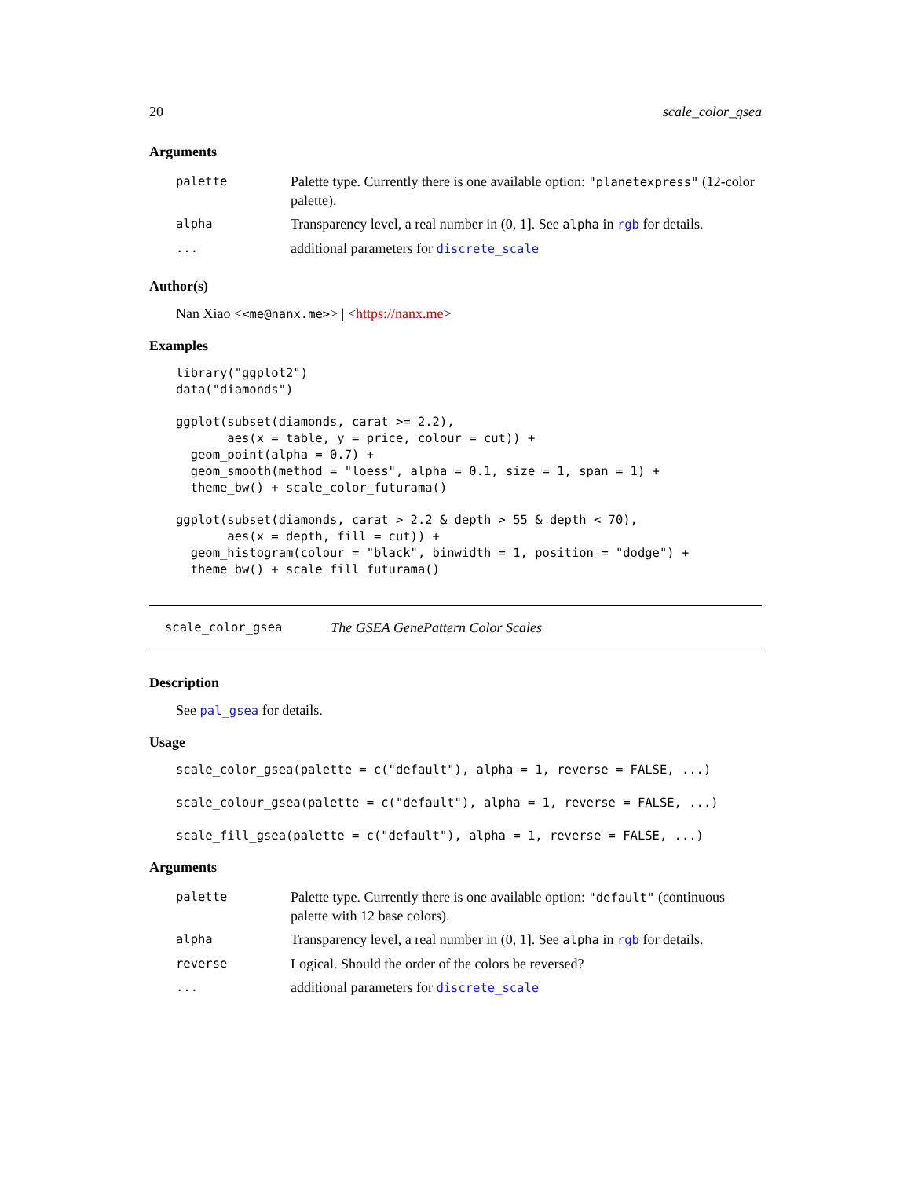20 scale_color_gsea
Arguments
| palette | Palette type. Currently there is one available option: "planetexpress" (12-color palette). |
| alpha | Transparency level, a real number in (0, 1]. See alpha in rgb for details. |
| ... | additional parameters for discrete_scale |
Author(s)
Nan Xiao <<me@nanx.me>> | <https://nanx.me>
Examples
library("ggplot2")
data("diamonds")

ggplot(subset(diamonds, carat >= 2.2),
       aes(x = table, y = price, colour = cut)) +
  geom_point(alpha = 0.7) +
  geom_smooth(method = "loess", alpha = 0.1, size = 1, span = 1) +
  theme_bw() + scale_color_futurama()

ggplot(subset(diamonds, carat > 2.2 & depth > 55 & depth < 70),
       aes(x = depth, fill = cut)) +
  geom_histogram(colour = "black", binwidth = 1, position = "dodge") +
  theme_bw() + scale_fill_futurama()
scale_color_gsea The GSEA GenePattern Color Scales
Description
See pal_gsea for details.
Usage
scale_color_gsea(palette = c("default"), alpha = 1, reverse = FALSE, ...)

scale_colour_gsea(palette = c("default"), alpha = 1, reverse = FALSE, ...)

scale_fill_gsea(palette = c("default"), alpha = 1, reverse = FALSE, ...)
Arguments
| palette | Palette type. Currently there is one available option: "default" (continuous palette with 12 base colors). |
| alpha | Transparency level, a real number in (0, 1]. See alpha in rgb for details. |
| reverse | Logical. Should the order of the colors be reversed? |
| ... | additional parameters for discrete_scale |